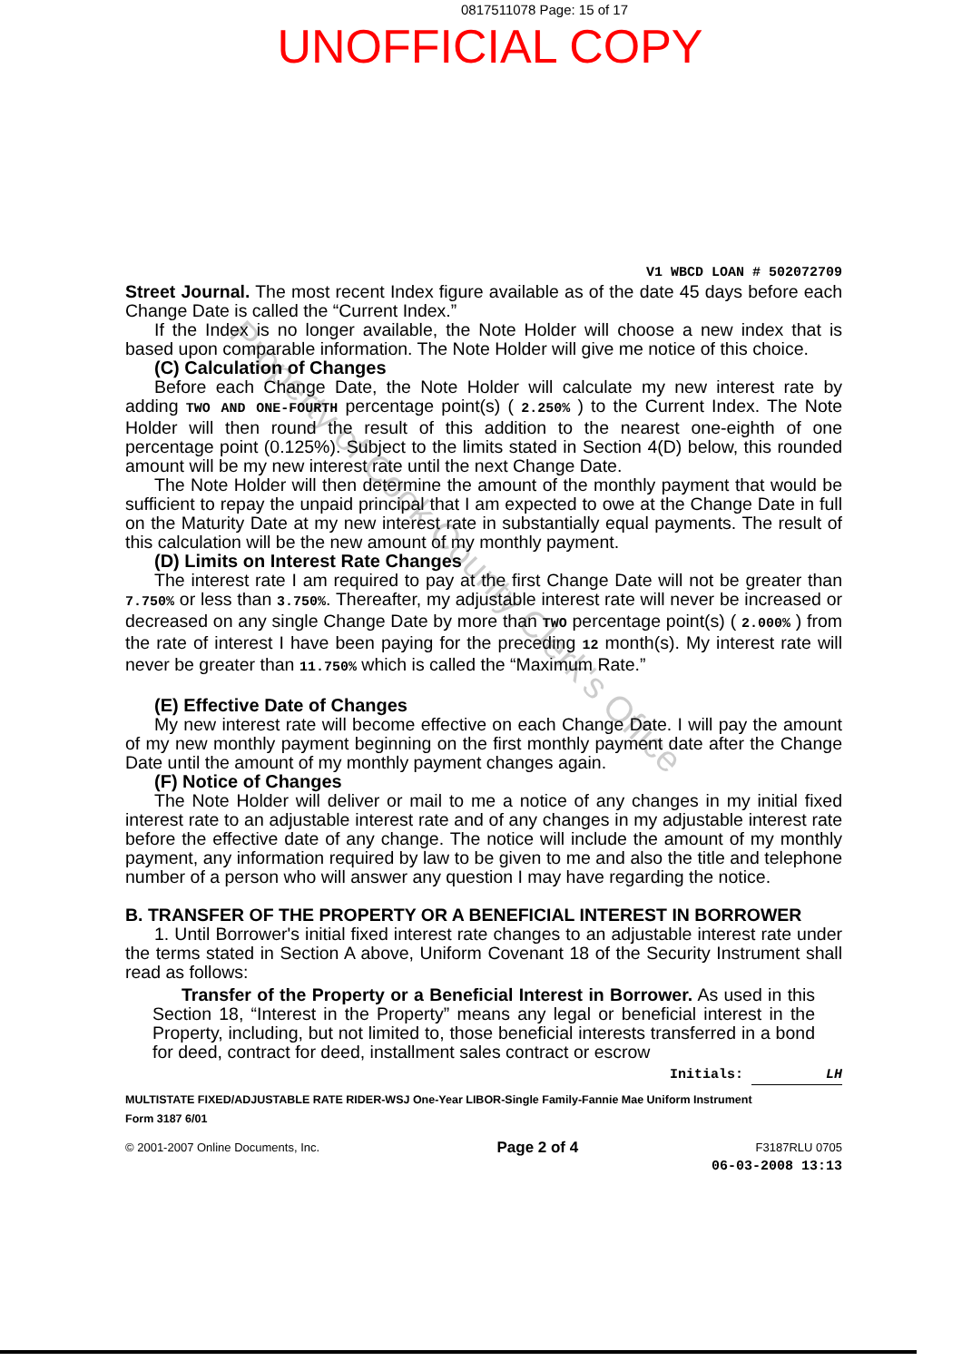0817511078 Page: 15 of 17
UNOFFICIAL COPY
V1 WBCD LOAN # 502072709
Street Journal. The most recent Index figure available as of the date 45 days before each Change Date is called the “Current Index.”
If the Index is no longer available, the Note Holder will choose a new index that is based upon comparable information. The Note Holder will give me notice of this choice.
(C) Calculation of Changes
Before each Change Date, the Note Holder will calculate my new interest rate by adding TWO AND ONE-FOURTH percentage point(s) ( 2.250% ) to the Current Index. The Note Holder will then round the result of this addition to the nearest one-eighth of one percentage point (0.125%). Subject to the limits stated in Section 4(D) below, this rounded amount will be my new interest rate until the next Change Date.
The Note Holder will then determine the amount of the monthly payment that would be sufficient to repay the unpaid principal that I am expected to owe at the Change Date in full on the Maturity Date at my new interest rate in substantially equal payments. The result of this calculation will be the new amount of my monthly payment.
(D) Limits on Interest Rate Changes
The interest rate I am required to pay at the first Change Date will not be greater than 7.750% or less than 3.750%. Thereafter, my adjustable interest rate will never be increased or decreased on any single Change Date by more than TWO percentage point(s) ( 2.000% ) from the rate of interest I have been paying for the preceding 12 month(s). My interest rate will never be greater than 11.750% which is called the “Maximum Rate.”
(E) Effective Date of Changes
My new interest rate will become effective on each Change Date. I will pay the amount of my new monthly payment beginning on the first monthly payment date after the Change Date until the amount of my monthly payment changes again.
(F) Notice of Changes
The Note Holder will deliver or mail to me a notice of any changes in my initial fixed interest rate to an adjustable interest rate and of any changes in my adjustable interest rate before the effective date of any change. The notice will include the amount of my monthly payment, any information required by law to be given to me and also the title and telephone number of a person who will answer any question I may have regarding the notice.
B. TRANSFER OF THE PROPERTY OR A BENEFICIAL INTEREST IN BORROWER
1. Until Borrower's initial fixed interest rate changes to an adjustable interest rate under the terms stated in Section A above, Uniform Covenant 18 of the Security Instrument shall read as follows:
Transfer of the Property or a Beneficial Interest in Borrower. As used in this Section 18, “Interest in the Property” means any legal or beneficial interest in the Property, including, but not limited to, those beneficial interests transferred in a bond for deed, contract for deed, installment sales contract or escrow
Initials: LH
MULTISTATE FIXED/ADJUSTABLE RATE RIDER-WSJ One-Year LIBOR-Single Family-Fannie Mae Uniform Instrument
Form 3187 6/01
© 2001-2007 Online Documents, Inc. Page 2 of 4 F3187RLU 0705
06-03-2008 13:13
Property of Cook County Clerk's Office